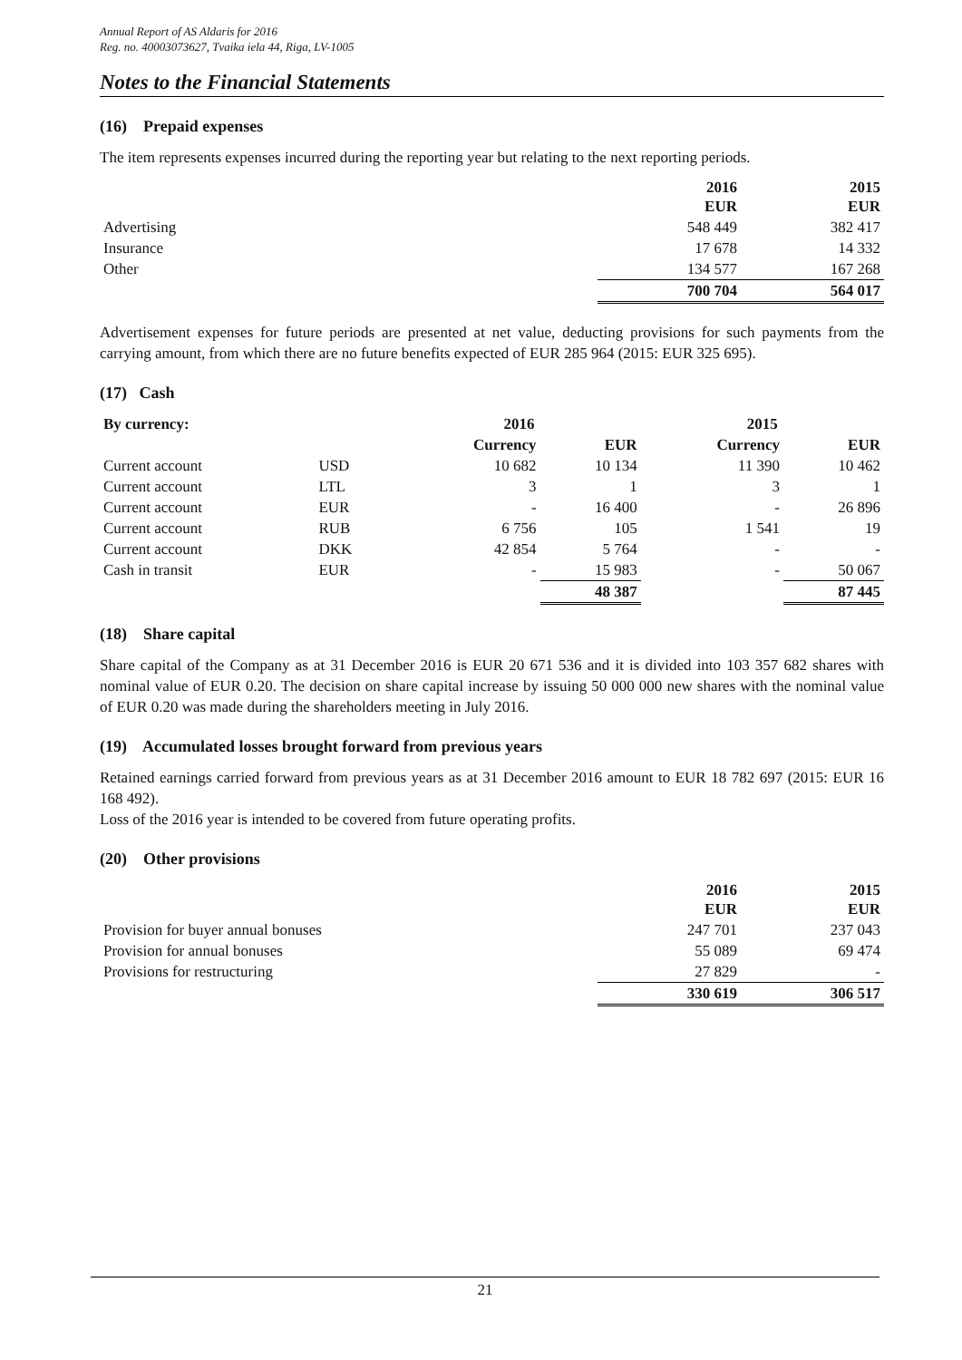Annual Report of AS Aldaris for 2016
Reg. no. 40003073627, Tvaika iela 44, Riga, LV-1005
Notes to the Financial Statements
(16) Prepaid expenses
The item represents expenses incurred during the reporting year but relating to the next reporting periods.
| | 2016 EUR | 2015 EUR |
| Advertising | 548 449 | 382 417 |
| Insurance | 17 678 | 14 332 |
| Other | 134 577 | 167 268 |
| | 700 704 | 564 017 |
Advertisement expenses for future periods are presented at net value, deducting provisions for such payments from the carrying amount, from which there are no future benefits expected of EUR 285 964 (2015: EUR 325 695).
(17) Cash
| By currency: | | 2016 | | 2015 | |
| | | Currency | EUR | Currency | EUR |
| Current account | USD | 10 682 | 10 134 | 11 390 | 10 462 |
| Current account | LTL | 3 | 1 | 3 | 1 |
| Current account | EUR | - | 16 400 | - | 26 896 |
| Current account | RUB | 6 756 | 105 | 1 541 | 19 |
| Current account | DKK | 42 854 | 5 764 | - | - |
| Cash in transit | EUR | - | 15 983 | - | 50 067 |
| | | | 48 387 | | 87 445 |
(18) Share capital
Share capital of the Company as at 31 December 2016 is EUR 20 671 536 and it is divided into 103 357 682 shares with nominal value of EUR 0.20. The decision on share capital increase by issuing 50 000 000 new shares with the nominal value of EUR 0.20 was made during the shareholders meeting in July 2016.
(19) Accumulated losses brought forward from previous years
Retained earnings carried forward from previous years as at 31 December 2016 amount to EUR 18 782 697 (2015: EUR 16 168 492).
Loss of the 2016 year is intended to be covered from future operating profits.
(20) Other provisions
| | 2016 EUR | 2015 EUR |
| Provision for buyer annual bonuses | 247 701 | 237 043 |
| Provision for annual bonuses | 55 089 | 69 474 |
| Provisions for restructuring | 27 829 | - |
| | 330 619 | 306 517 |
21